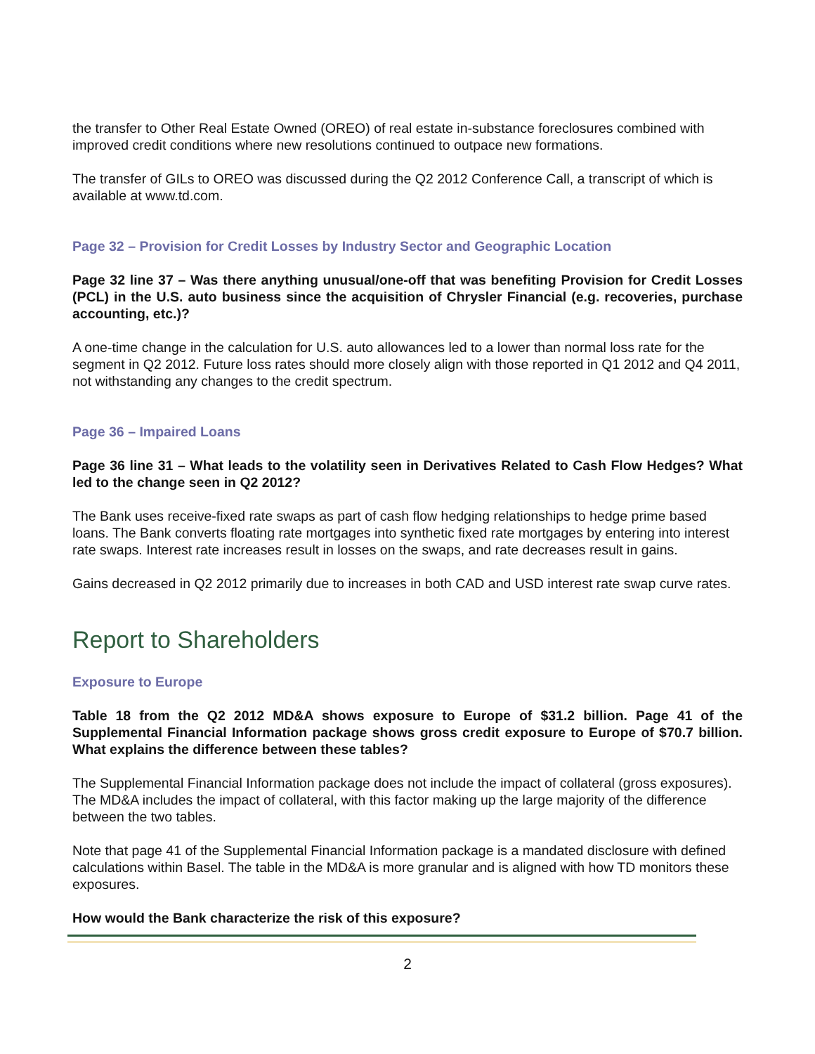the transfer to Other Real Estate Owned (OREO) of real estate in-substance foreclosures combined with improved credit conditions where new resolutions continued to outpace new formations.
The transfer of GILs to OREO was discussed during the Q2 2012 Conference Call, a transcript of which is available at www.td.com.
Page 32 – Provision for Credit Losses by Industry Sector and Geographic Location
Page 32 line 37 – Was there anything unusual/one-off that was benefiting Provision for Credit Losses (PCL) in the U.S. auto business since the acquisition of Chrysler Financial (e.g. recoveries, purchase accounting, etc.)?
A one-time change in the calculation for U.S. auto allowances led to a lower than normal loss rate for the segment in Q2 2012. Future loss rates should more closely align with those reported in Q1 2012 and Q4 2011, not withstanding any changes to the credit spectrum.
Page 36 – Impaired Loans
Page 36 line 31 – What leads to the volatility seen in Derivatives Related to Cash Flow Hedges? What led to the change seen in Q2 2012?
The Bank uses receive-fixed rate swaps as part of cash flow hedging relationships to hedge prime based loans. The Bank converts floating rate mortgages into synthetic fixed rate mortgages by entering into interest rate swaps. Interest rate increases result in losses on the swaps, and rate decreases result in gains.
Gains decreased in Q2 2012 primarily due to increases in both CAD and USD interest rate swap curve rates.
Report to Shareholders
Exposure to Europe
Table 18 from the Q2 2012 MD&A shows exposure to Europe of $31.2 billion. Page 41 of the Supplemental Financial Information package shows gross credit exposure to Europe of $70.7 billion. What explains the difference between these tables?
The Supplemental Financial Information package does not include the impact of collateral (gross exposures). The MD&A includes the impact of collateral, with this factor making up the large majority of the difference between the two tables.
Note that page 41 of the Supplemental Financial Information package is a mandated disclosure with defined calculations within Basel. The table in the MD&A is more granular and is aligned with how TD monitors these exposures.
How would the Bank characterize the risk of this exposure?
2